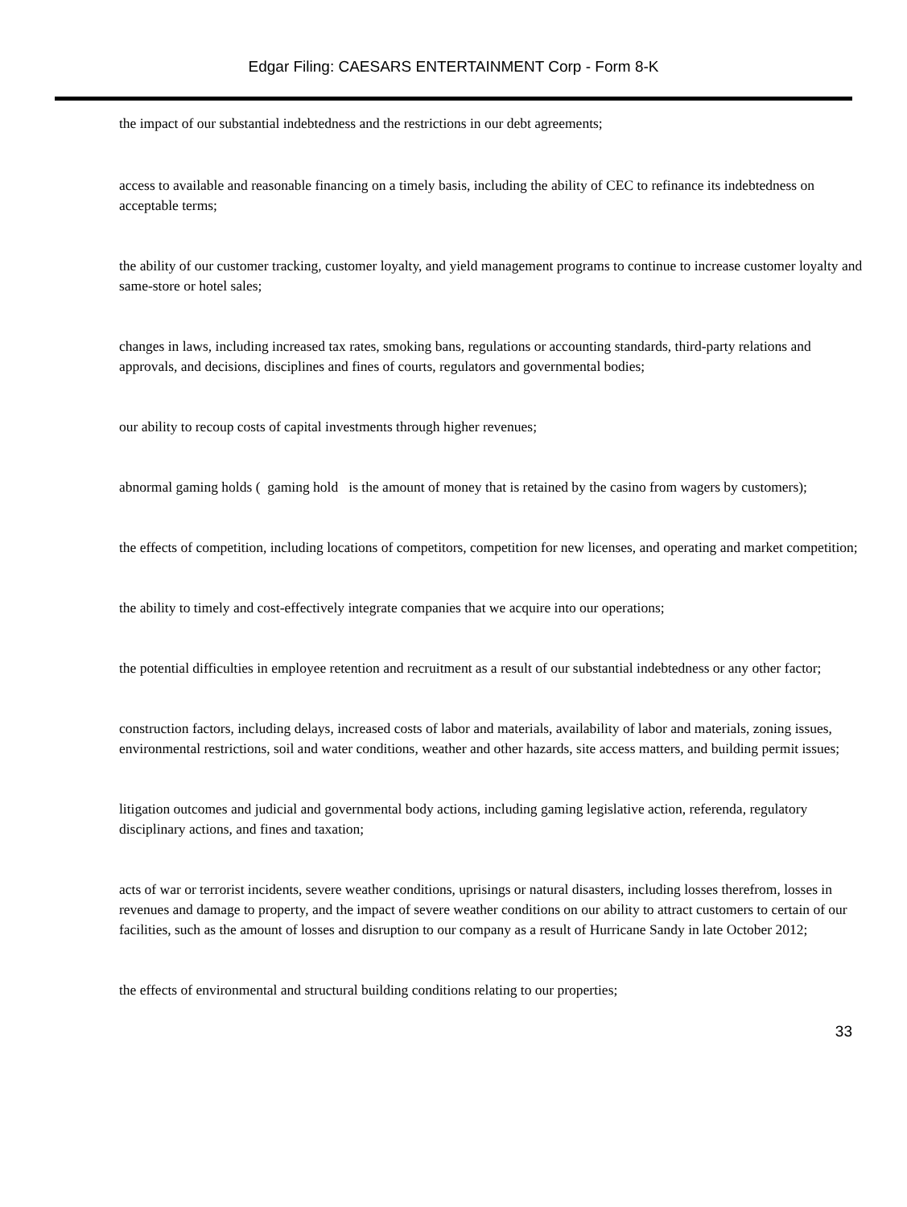Edgar Filing: CAESARS ENTERTAINMENT Corp - Form 8-K
the impact of our substantial indebtedness and the restrictions in our debt agreements;
access to available and reasonable financing on a timely basis, including the ability of CEC to refinance its indebtedness on acceptable terms;
the ability of our customer tracking, customer loyalty, and yield management programs to continue to increase customer loyalty and same-store or hotel sales;
changes in laws, including increased tax rates, smoking bans, regulations or accounting standards, third-party relations and approvals, and decisions, disciplines and fines of courts, regulators and governmental bodies;
our ability to recoup costs of capital investments through higher revenues;
abnormal gaming holds ( gaming hold is the amount of money that is retained by the casino from wagers by customers);
the effects of competition, including locations of competitors, competition for new licenses, and operating and market competition;
the ability to timely and cost-effectively integrate companies that we acquire into our operations;
the potential difficulties in employee retention and recruitment as a result of our substantial indebtedness or any other factor;
construction factors, including delays, increased costs of labor and materials, availability of labor and materials, zoning issues, environmental restrictions, soil and water conditions, weather and other hazards, site access matters, and building permit issues;
litigation outcomes and judicial and governmental body actions, including gaming legislative action, referenda, regulatory disciplinary actions, and fines and taxation;
acts of war or terrorist incidents, severe weather conditions, uprisings or natural disasters, including losses therefrom, losses in revenues and damage to property, and the impact of severe weather conditions on our ability to attract customers to certain of our facilities, such as the amount of losses and disruption to our company as a result of Hurricane Sandy in late October 2012;
the effects of environmental and structural building conditions relating to our properties;
33